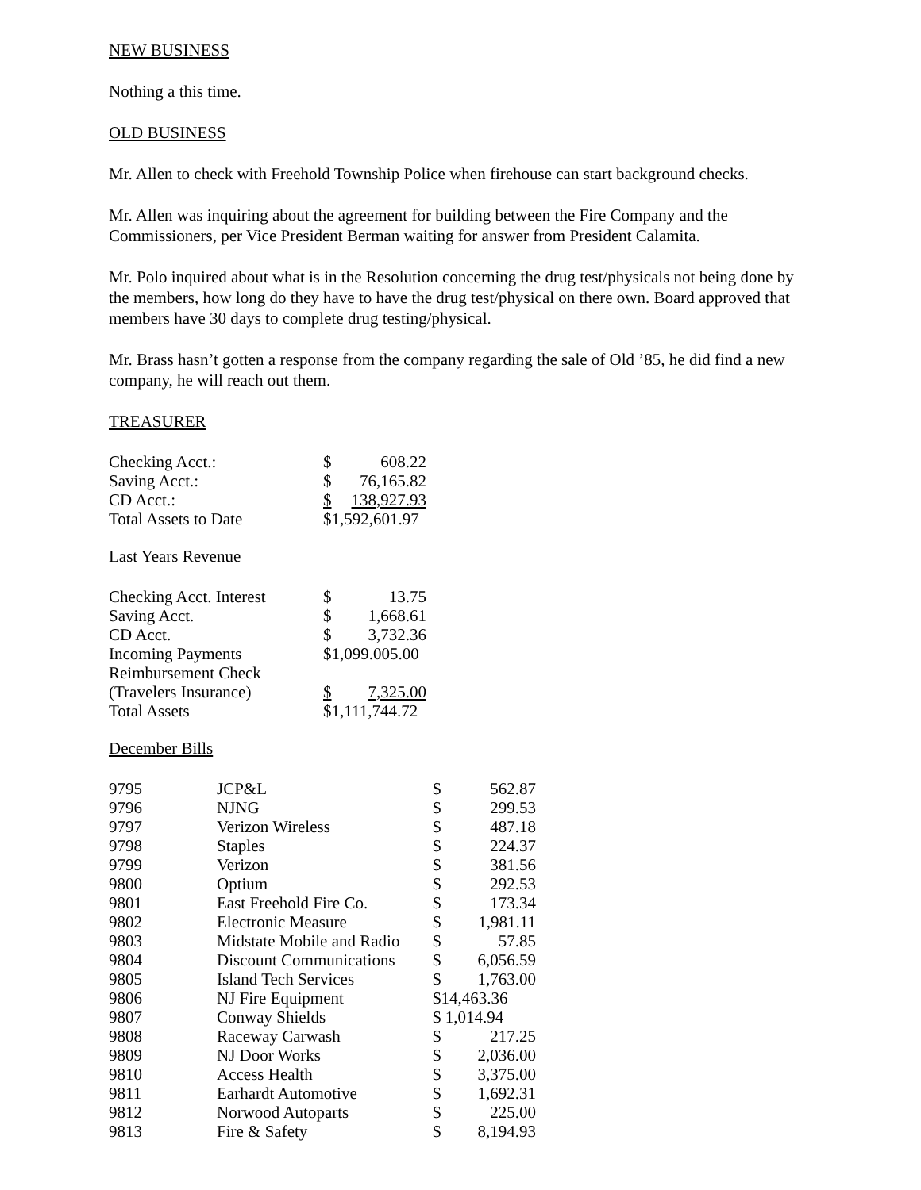NEW BUSINESS
Nothing a this time.
OLD BUSINESS
Mr. Allen to check with Freehold Township Police when firehouse can start background checks.
Mr. Allen was inquiring about the agreement for building between the Fire Company and the Commissioners, per Vice President Berman waiting for answer from President Calamita.
Mr. Polo inquired about what is in the Resolution concerning the drug test/physicals not being done by the members, how long do they have to have the drug test/physical on there own. Board approved that members have 30 days to complete drug testing/physical.
Mr. Brass hasn’t gotten a response from the company regarding the sale of Old ’85, he did find a new company, he will reach out them.
TREASURER
| Checking Acct.: | $ | 608.22 |
| Saving Acct.: | $ | 76,165.82 |
| CD Acct.: | $ | 138,927.93 |
| Total Assets to Date | $1,592,601.97 | |
Last Years Revenue
| Checking Acct. Interest | $ | 13.75 |
| Saving Acct. | $ | 1,668.61 |
| CD Acct. | $ | 3,732.36 |
| Incoming Payments | $1,099.005.00 | |
| Reimbursement Check | | |
| (Travelers Insurance) | $ | 7,325.00 |
| Total Assets | $1,111,744.72 | |
December Bills
| 9795 | JCP&L | $ | 562.87 |
| 9796 | NJNG | $ | 299.53 |
| 9797 | Verizon Wireless | $ | 487.18 |
| 9798 | Staples | $ | 224.37 |
| 9799 | Verizon | $ | 381.56 |
| 9800 | Optium | $ | 292.53 |
| 9801 | East Freehold Fire Co. | $ | 173.34 |
| 9802 | Electronic Measure | $ | 1,981.11 |
| 9803 | Midstate Mobile and Radio | $ | 57.85 |
| 9804 | Discount Communications | $ | 6,056.59 |
| 9805 | Island Tech Services | $ | 1,763.00 |
| 9806 | NJ Fire Equipment | $14,463.36 | |
| 9807 | Conway Shields | $ 1,014.94 | |
| 9808 | Raceway Carwash | $ | 217.25 |
| 9809 | NJ Door Works | $ | 2,036.00 |
| 9810 | Access Health | $ | 3,375.00 |
| 9811 | Earhardt Automotive | $ | 1,692.31 |
| 9812 | Norwood Autoparts | $ | 225.00 |
| 9813 | Fire & Safety | $ | 8,194.93 |